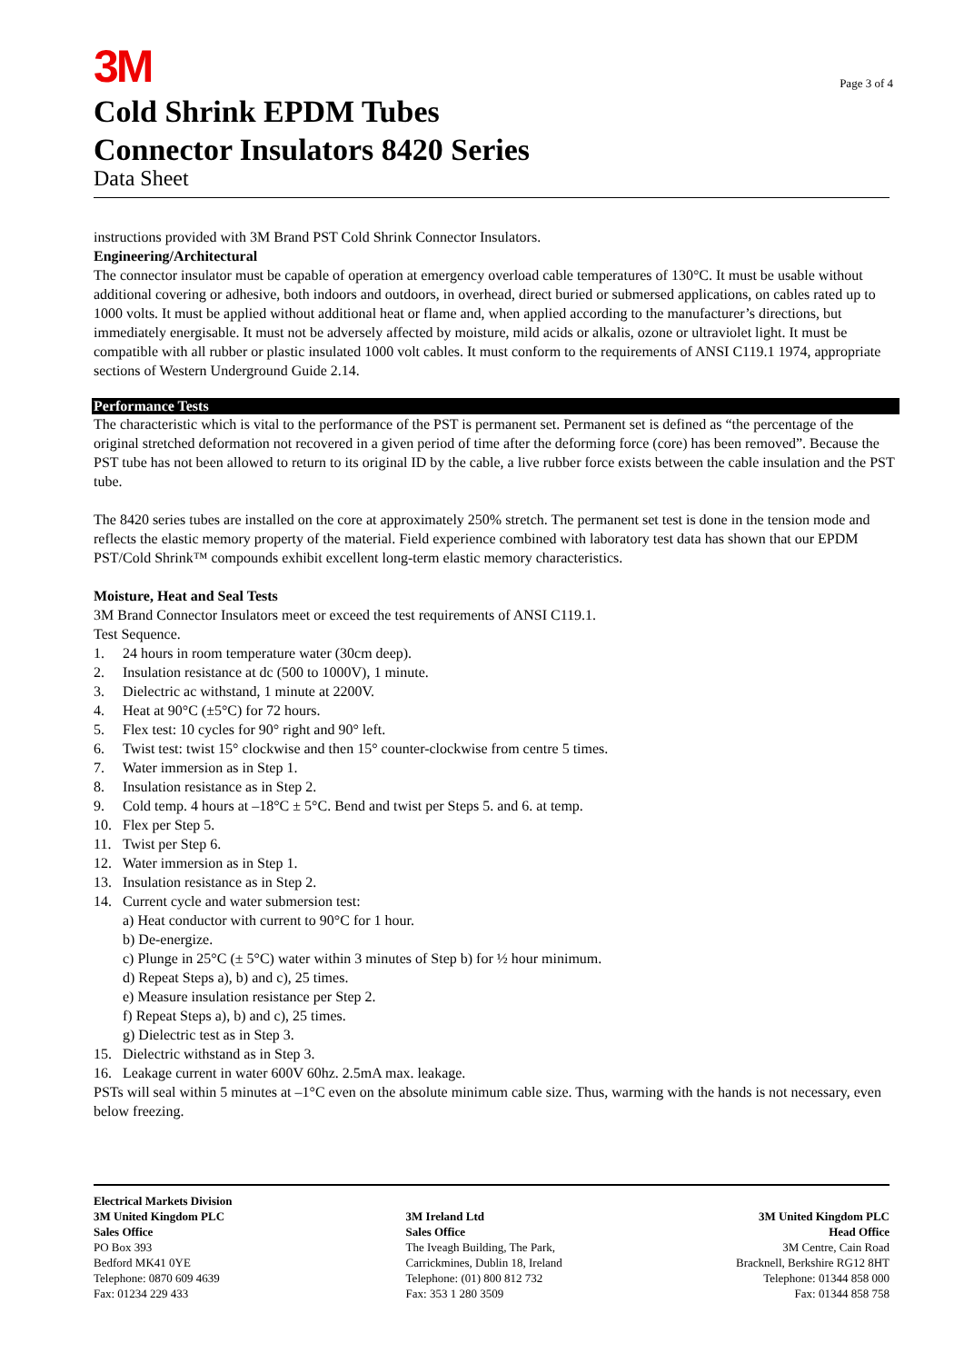3M
Page 3 of 4
Cold Shrink EPDM Tubes
Connector Insulators 8420 Series
Data Sheet
instructions provided with 3M Brand PST Cold Shrink Connector Insulators.
Engineering/Architectural
The connector insulator must be capable of operation at emergency overload cable temperatures of 130°C. It must be usable without additional covering or adhesive, both indoors and outdoors, in overhead, direct buried or submersed applications, on cables rated up to 1000 volts. It must be applied without additional heat or flame and, when applied according to the manufacturer’s directions, but immediately energisable. It must not be adversely affected by moisture, mild acids or alkalis, ozone or ultraviolet light. It must be compatible with all rubber or plastic insulated 1000 volt cables. It must conform to the requirements of ANSI C119.1 1974, appropriate sections of Western Underground Guide 2.14.
Performance Tests
The characteristic which is vital to the performance of the PST is permanent set. Permanent set is defined as “the percentage of the original stretched deformation not recovered in a given period of time after the deforming force (core) has been removed”. Because the PST tube has not been allowed to return to its original ID by the cable, a live rubber force exists between the cable insulation and the PST tube.
The 8420 series tubes are installed on the core at approximately 250% stretch. The permanent set test is done in the tension mode and reflects the elastic memory property of the material. Field experience combined with laboratory test data has shown that our EPDM PST/Cold Shrink™ compounds exhibit excellent long-term elastic memory characteristics.
Moisture, Heat and Seal Tests
3M Brand Connector Insulators meet or exceed the test requirements of ANSI C119.1.
Test Sequence.
1. 24 hours in room temperature water (30cm deep).
2. Insulation resistance at dc (500 to 1000V), 1 minute.
3. Dielectric ac withstand, 1 minute at 2200V.
4. Heat at 90°C (±5°C) for 72 hours.
5. Flex test: 10 cycles for 90° right and 90° left.
6. Twist test: twist 15° clockwise and then 15° counter-clockwise from centre 5 times.
7. Water immersion as in Step 1.
8. Insulation resistance as in Step 2.
9. Cold temp. 4 hours at –18°C ± 5°C. Bend and twist per Steps 5. and 6. at temp.
10. Flex per Step 5.
11. Twist per Step 6.
12. Water immersion as in Step 1.
13. Insulation resistance as in Step 2.
14. Current cycle and water submersion test:
a) Heat conductor with current to 90°C for 1 hour.
b) De-energize.
c) Plunge in 25°C (± 5°C) water within 3 minutes of Step b) for ½ hour minimum.
d) Repeat Steps a), b) and c), 25 times.
e) Measure insulation resistance per Step 2.
f) Repeat Steps a), b) and c), 25 times.
g) Dielectric test as in Step 3.
15. Dielectric withstand as in Step 3.
16. Leakage current in water 600V 60hz. 2.5mA max. leakage.
PSTs will seal within 5 minutes at –1°C even on the absolute minimum cable size. Thus, warming with the hands is not necessary, even below freezing.
Electrical Markets Division
3M United Kingdom PLC
Sales Office
PO Box 393
Bedford MK41 0YE
Telephone: 0870 609 4639
Fax: 01234 229 433
3M Ireland Ltd
Sales Office
The Iveagh Building, The Park,
Carrickmines, Dublin 18, Ireland
Telephone: (01) 800 812 732
Fax: 353 1 280 3509
3M United Kingdom PLC
Head Office
3M Centre, Cain Road
Bracknell, Berkshire RG12 8HT
Telephone: 01344 858 000
Fax: 01344 858 758